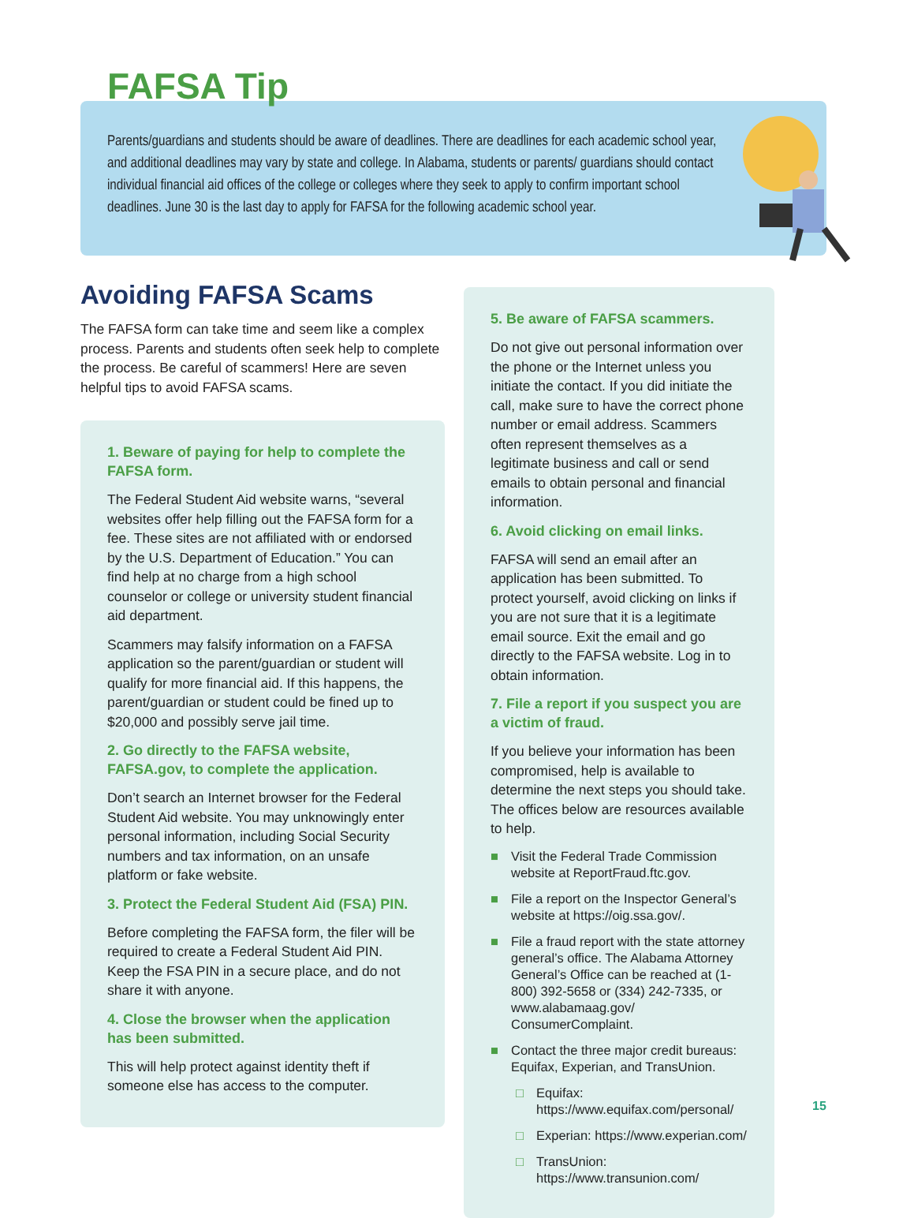Parents/guardians and students should be aware of deadlines. There are deadlines for each academic school year, and additional deadlines may vary by state and college. In Alabama, students or parents/ guardians should contact individual financial aid offices of the college or colleges where they seek to apply to confirm important school deadlines. June 30 is the last day to apply for FAFSA for the following academic school year.
FAFSA Tip
Avoiding FAFSA Scams
The FAFSA form can take time and seem like a complex process. Parents and students often seek help to complete the process. Be careful of scammers! Here are seven helpful tips to avoid FAFSA scams.
1. Beware of paying for help to complete the FAFSA form.
The Federal Student Aid website warns, “several websites offer help filling out the FAFSA form for a fee. These sites are not affiliated with or endorsed by the U.S. Department of Education.” You can find help at no charge from a high school counselor or college or university student financial aid department.
Scammers may falsify information on a FAFSA application so the parent/guardian or student will qualify for more financial aid. If this happens, the parent/guardian or student could be fined up to $20,000 and possibly serve jail time.
2. Go directly to the FAFSA website, FAFSA.gov, to complete the application.
Don’t search an Internet browser for the Federal Student Aid website. You may unknowingly enter personal information, including Social Security numbers and tax information, on an unsafe platform or fake website.
3. Protect the Federal Student Aid (FSA) PIN.
Before completing the FAFSA form, the filer will be required to create a Federal Student Aid PIN. Keep the FSA PIN in a secure place, and do not share it with anyone.
4. Close the browser when the application has been submitted.
This will help protect against identity theft if someone else has access to the computer.
5. Be aware of FAFSA scammers.
Do not give out personal information over the phone or the Internet unless you initiate the contact. If you did initiate the call, make sure to have the correct phone number or email address. Scammers often represent themselves as a legitimate business and call or send emails to obtain personal and financial information.
6. Avoid clicking on email links.
FAFSA will send an email after an application has been submitted. To protect yourself, avoid clicking on links if you are not sure that it is a legitimate email source. Exit the email and go directly to the FAFSA website. Log in to obtain information.
7. File a report if you suspect you are a victim of fraud.
If you believe your information has been compromised, help is available to determine the next steps you should take. The offices below are resources available to help.
■ Visit the Federal Trade Commission website at ReportFraud.ftc.gov.
■ File a report on the Inspector General’s website at https://oig.ssa.gov/.
■ File a fraud report with the state attorney general’s office. The Alabama Attorney General’s Office can be reached at (1-800) 392-5658 or (334) 242-7335, or www.alabamaag.gov/ ConsumerComplaint.
■ Contact the three major credit bureaus: Equifax, Experian, and TransUnion.
□ Equifax: https://www.equifax.com/personal/
□ Experian: https://www.experian.com/
□ TransUnion: https://www.transunion.com/
15